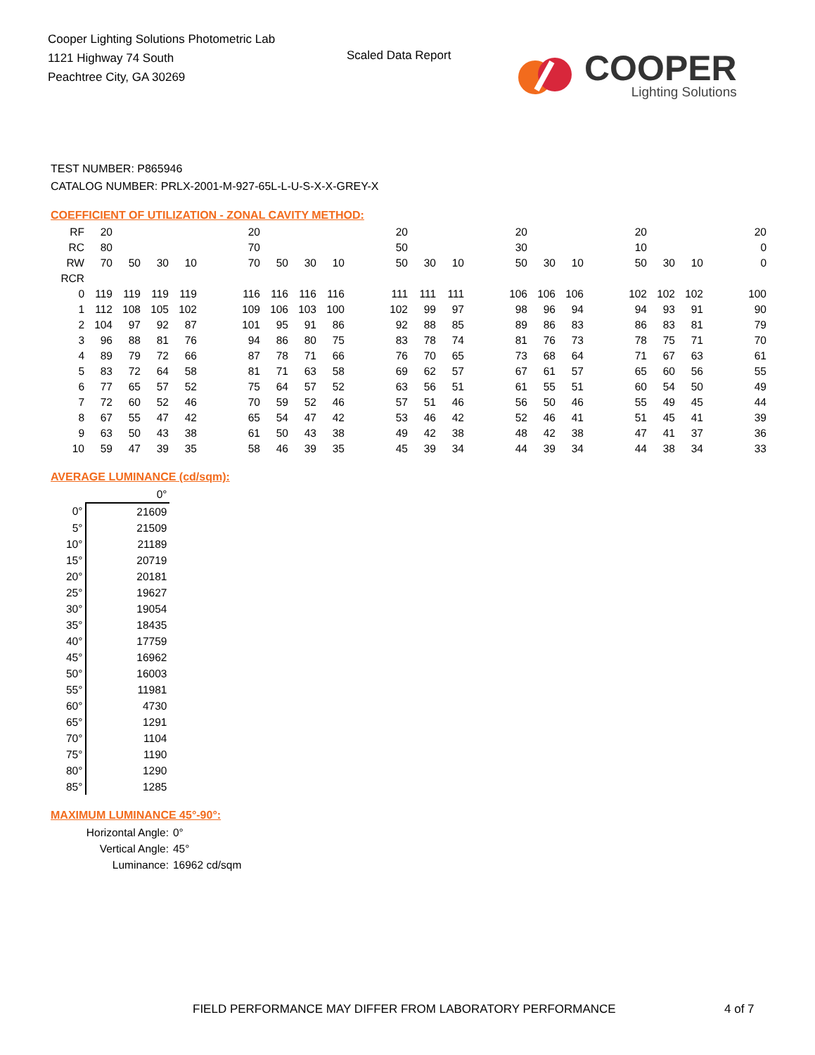Cooper Lighting Solutions Photometric Lab
1121 Highway 74 South
Peachtree City, GA 30269
Scaled Data Report
COOPER
Lighting Solutions
TEST NUMBER: P865946
CATALOG NUMBER: PRLX-2001-M-927-65L-L-U-S-X-X-GREY-X
COEFFICIENT OF UTILIZATION - ZONAL CAVITY METHOD:
| RF | 20 | | | | | 20 | | | | | 20 | | | | 20 | | | | 20 | | | | 20 |
| RC | 80 | | | | | 70 | | | | | 50 | | | | 30 | | | | 10 | | | | 0 |
| RW | 70 | 50 | 30 | 10 | | 70 | 50 | 30 | 10 | | 50 | 30 | 10 | | 50 | 30 | 10 | | 50 | 30 | 10 | | 0 |
| RCR | | | | | | | | | | | | | | | | | | | | | | | |
| 0 | 119 | 119 | 119 | 119 | | 116 | 116 | 116 | 116 | | 111 | 111 | 111 | | 106 | 106 | 106 | | 102 | 102 | 102 | | 100 |
| 1 | 112 | 108 | 105 | 102 | | 109 | 106 | 103 | 100 | | 102 | 99 | 97 | | 98 | 96 | 94 | | 94 | 93 | 91 | | 90 |
| 2 | 104 | 97 | 92 | 87 | | 101 | 95 | 91 | 86 | | 92 | 88 | 85 | | 89 | 86 | 83 | | 86 | 83 | 81 | | 79 |
| 3 | 96 | 88 | 81 | 76 | | 94 | 86 | 80 | 75 | | 83 | 78 | 74 | | 81 | 76 | 73 | | 78 | 75 | 71 | | 70 |
| 4 | 89 | 79 | 72 | 66 | | 87 | 78 | 71 | 66 | | 76 | 70 | 65 | | 73 | 68 | 64 | | 71 | 67 | 63 | | 61 |
| 5 | 83 | 72 | 64 | 58 | | 81 | 71 | 63 | 58 | | 69 | 62 | 57 | | 67 | 61 | 57 | | 65 | 60 | 56 | | 55 |
| 6 | 77 | 65 | 57 | 52 | | 75 | 64 | 57 | 52 | | 63 | 56 | 51 | | 61 | 55 | 51 | | 60 | 54 | 50 | | 49 |
| 7 | 72 | 60 | 52 | 46 | | 70 | 59 | 52 | 46 | | 57 | 51 | 46 | | 56 | 50 | 46 | | 55 | 49 | 45 | | 44 |
| 8 | 67 | 55 | 47 | 42 | | 65 | 54 | 47 | 42 | | 53 | 46 | 42 | | 52 | 46 | 41 | | 51 | 45 | 41 | | 39 |
| 9 | 63 | 50 | 43 | 38 | | 61 | 50 | 43 | 38 | | 49 | 42 | 38 | | 48 | 42 | 38 | | 47 | 41 | 37 | | 36 |
| 10 | 59 | 47 | 39 | 35 | | 58 | 46 | 39 | 35 | | 45 | 39 | 34 | | 44 | 39 | 34 | | 44 | 38 | 34 | | 33 |
AVERAGE LUMINANCE (cd/sqm):
| | 0° |
| 0° | 21609 |
| 5° | 21509 |
| 10° | 21189 |
| 15° | 20719 |
| 20° | 20181 |
| 25° | 19627 |
| 30° | 19054 |
| 35° | 18435 |
| 40° | 17759 |
| 45° | 16962 |
| 50° | 16003 |
| 55° | 11981 |
| 60° | 4730 |
| 65° | 1291 |
| 70° | 1104 |
| 75° | 1190 |
| 80° | 1290 |
| 85° | 1285 |
MAXIMUM LUMINANCE 45°-90°:
Horizontal Angle: 0°
Vertical Angle: 45°
Luminance: 16962 cd/sqm
FIELD PERFORMANCE MAY DIFFER FROM LABORATORY PERFORMANCE
4 of 7